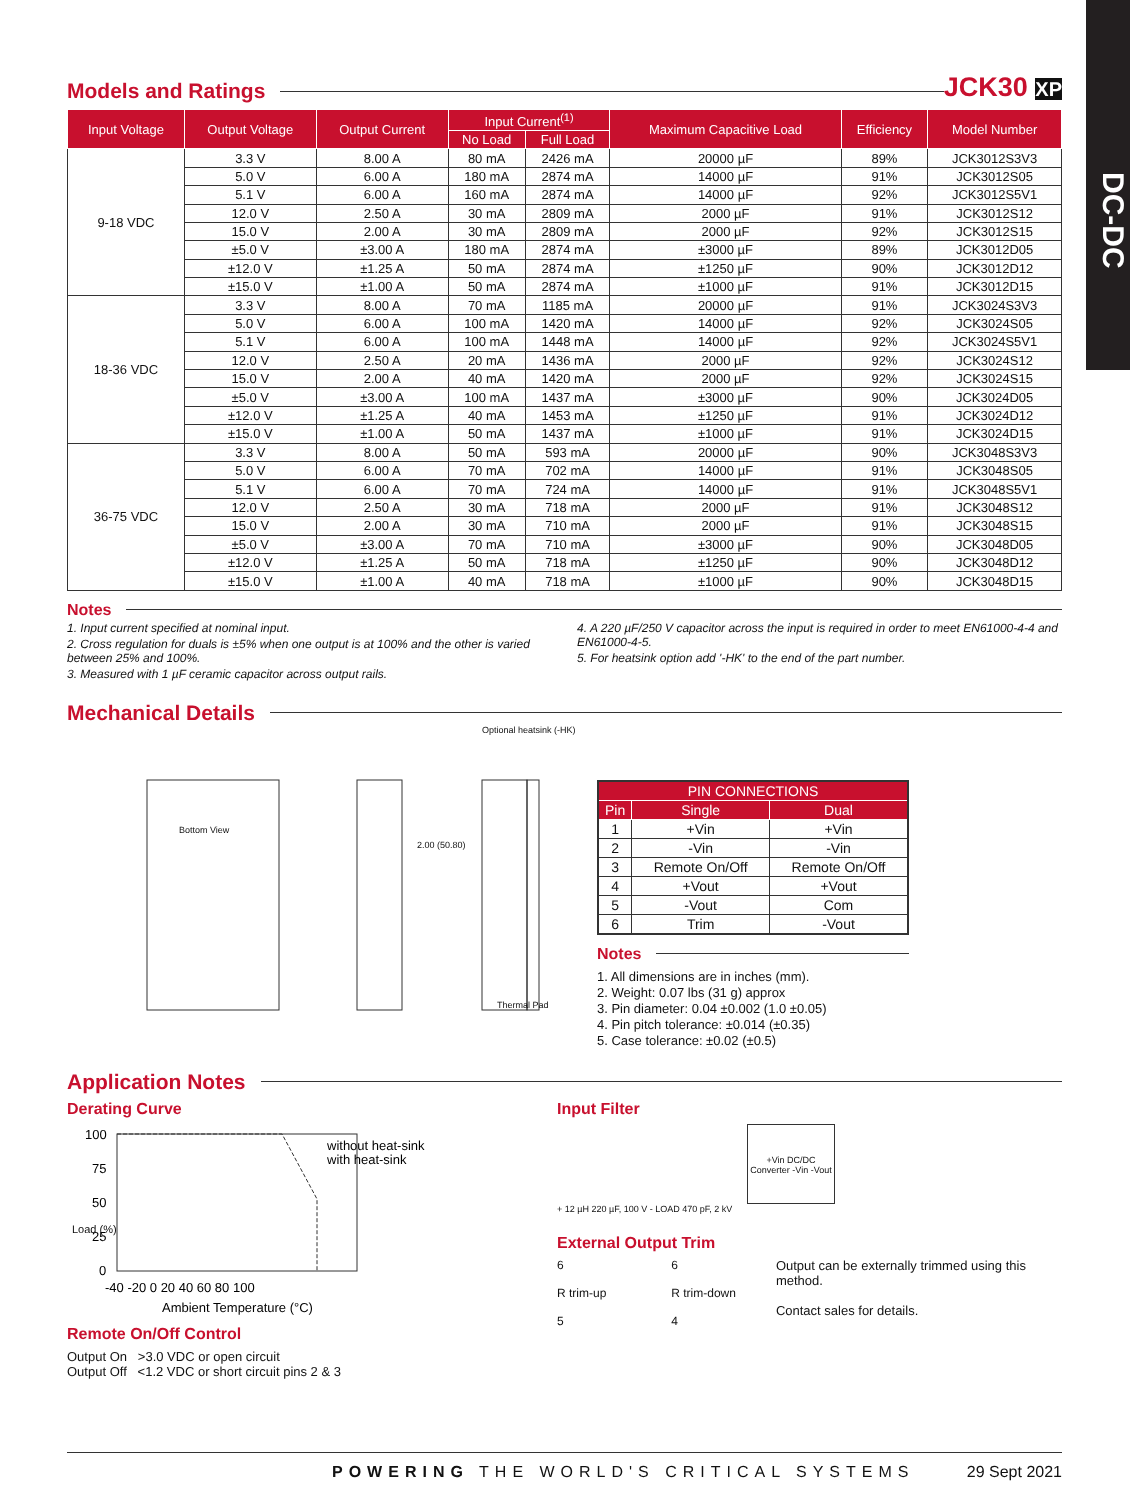DC-DC
Models and Ratings
JCK30 XP
| Input Voltage | Output Voltage | Output Current | Input Current<sup>(1)</sup> | | Maximum Capacitive Load | Efficiency | Model Number |
| --- | --- | --- | --- | --- | --- | --- | --- |
| | | | No Load | Full Load | | | |
| 9-18 VDC | 3.3 V | 8.00 A | 80 mA | 2426 mA | 20000 µF | 89% | JCK3012S3V3 |
| | 5.0 V | 6.00 A | 180 mA | 2874 mA | 14000 µF | 91% | JCK3012S05 |
| | 5.1 V | 6.00 A | 160 mA | 2874 mA | 14000 µF | 92% | JCK3012S5V1 |
| | 12.0 V | 2.50 A | 30 mA | 2809 mA | 2000 µF | 91% | JCK3012S12 |
| | 15.0 V | 2.00 A | 30 mA | 2809 mA | 2000 µF | 92% | JCK3012S15 |
| | ±5.0 V | ±3.00 A | 180 mA | 2874 mA | ±3000 µF | 89% | JCK3012D05 |
| | ±12.0 V | ±1.25 A | 50 mA | 2874 mA | ±1250 µF | 90% | JCK3012D12 |
| | ±15.0 V | ±1.00 A | 50 mA | 2874 mA | ±1000 µF | 91% | JCK3012D15 |
| 18-36 VDC | 3.3 V | 8.00 A | 70 mA | 1185 mA | 20000 µF | 91% | JCK3024S3V3 |
| | 5.0 V | 6.00 A | 100 mA | 1420 mA | 14000 µF | 92% | JCK3024S05 |
| | 5.1 V | 6.00 A | 100 mA | 1448 mA | 14000 µF | 92% | JCK3024S5V1 |
| | 12.0 V | 2.50 A | 20 mA | 1436 mA | 2000 µF | 92% | JCK3024S12 |
| | 15.0 V | 2.00 A | 40 mA | 1420 mA | 2000 µF | 92% | JCK3024S15 |
| | ±5.0 V | ±3.00 A | 100 mA | 1437 mA | ±3000 µF | 90% | JCK3024D05 |
| | ±12.0 V | ±1.25 A | 40 mA | 1453 mA | ±1250 µF | 91% | JCK3024D12 |
| | ±15.0 V | ±1.00 A | 50 mA | 1437 mA | ±1000 µF | 91% | JCK3024D15 |
| 36-75 VDC | 3.3 V | 8.00 A | 50 mA | 593 mA | 20000 µF | 90% | JCK3048S3V3 |
| | 5.0 V | 6.00 A | 70 mA | 702 mA | 14000 µF | 91% | JCK3048S05 |
| | 5.1 V | 6.00 A | 70 mA | 724 mA | 14000 µF | 91% | JCK3048S5V1 |
| | 12.0 V | 2.50 A | 30 mA | 718 mA | 2000 µF | 91% | JCK3048S12 |
| | 15.0 V | 2.00 A | 30 mA | 710 mA | 2000 µF | 91% | JCK3048S15 |
| | ±5.0 V | ±3.00 A | 70 mA | 710 mA | ±3000 µF | 90% | JCK3048D05 |
| | ±12.0 V | ±1.25 A | 50 mA | 718 mA | ±1250 µF | 90% | JCK3048D12 |
| | ±15.0 V | ±1.00 A | 40 mA | 718 mA | ±1000 µF | 90% | JCK3048D15 |
Notes
1. Input current specified at nominal input.
2. Cross regulation for duals is ±5% when one output is at 100% and the other is varied between 25% and 100%.
3. Measured with 1 µF ceramic capacitor across output rails.
4. A 220 µF/250 V capacitor across the input is required in order to meet EN61000-4-4 and EN61000-4-5.
5. For heatsink option add '-HK' to the end of the part number.
Mechanical Details
Bottom View
2.00 (50.80)
Thermal Pad
Optional heatsink (-HK)
| PIN CONNECTIONS | | |
| --- | --- | --- |
| Pin | Single | Dual |
| 1 | +Vin | +Vin |
| 2 | -Vin | -Vin |
| 3 | Remote On/Off | Remote On/Off |
| 4 | +Vout | +Vout |
| 5 | -Vout | Com |
| 6 | Trim | -Vout |
Notes
1. All dimensions are in inches (mm).
2. Weight: 0.07 lbs (31 g) approx
3. Pin diameter: 0.04 ±0.002 (1.0 ±0.05)
4. Pin pitch tolerance: ±0.014 (±0.35)
5. Case tolerance: ±0.02 (±0.5)
Application Notes
Derating Curve
100
75
50
25
0
without heat-sink
with heat-sink
-40 -20 0 20 40 60 80 100
Ambient Temperature (°C)
Load (%)
Remote On/Off Control
Output On >3.0 VDC or open circuit
Output Off <1.2 VDC or short circuit pins 2 & 3
Input Filter
+Vin DC/DC Converter -Vin -Vout
+ 12 µH 220 µF, 100 V - LOAD 470 pF, 2 kV
External Output Trim
6
R trim-up
5
6
R trim-down
4
Output can be externally trimmed using this method.
Contact sales for details.
POWERING THE WORLD'S CRITICAL SYSTEMS 29 Sept 2021